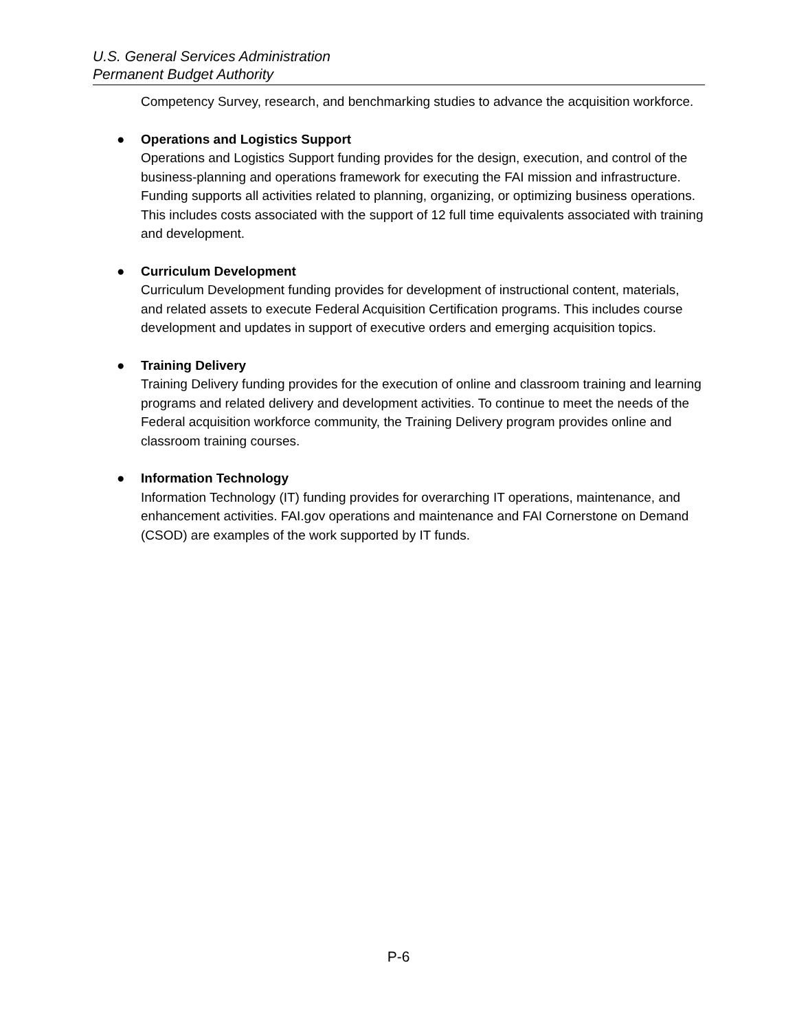U.S. General Services Administration
Permanent Budget Authority
Competency Survey, research, and benchmarking studies to advance the acquisition workforce.
● Operations and Logistics Support
Operations and Logistics Support funding provides for the design, execution, and control of the business-planning and operations framework for executing the FAI mission and infrastructure. Funding supports all activities related to planning, organizing, or optimizing business operations. This includes costs associated with the support of 12 full time equivalents associated with training and development.
● Curriculum Development
Curriculum Development funding provides for development of instructional content, materials, and related assets to execute Federal Acquisition Certification programs. This includes course development and updates in support of executive orders and emerging acquisition topics.
● Training Delivery
Training Delivery funding provides for the execution of online and classroom training and learning programs and related delivery and development activities. To continue to meet the needs of the Federal acquisition workforce community, the Training Delivery program provides online and classroom training courses.
● Information Technology
Information Technology (IT) funding provides for overarching IT operations, maintenance, and enhancement activities. FAI.gov operations and maintenance and FAI Cornerstone on Demand (CSOD) are examples of the work supported by IT funds.
P-6